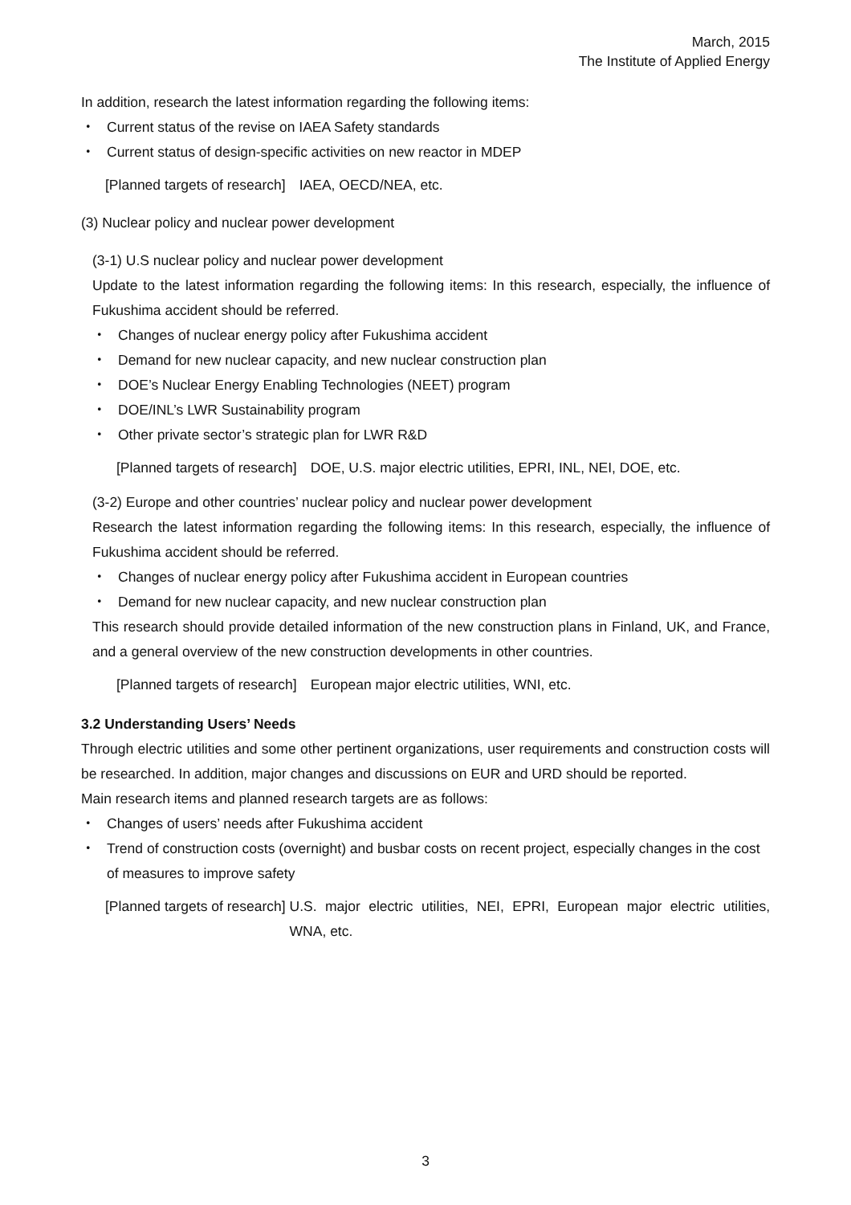March, 2015
The Institute of Applied Energy
In addition, research the latest information regarding the following items:
・ Current status of the revise on IAEA Safety standards
・ Current status of design-specific activities on new reactor in MDEP
[Planned targets of research]　IAEA, OECD/NEA, etc.
(3) Nuclear policy and nuclear power development
(3-1) U.S nuclear policy and nuclear power development
Update to the latest information regarding the following items: In this research, especially, the influence of Fukushima accident should be referred.
・ Changes of nuclear energy policy after Fukushima accident
・ Demand for new nuclear capacity, and new nuclear construction plan
・ DOE’s Nuclear Energy Enabling Technologies (NEET) program
・ DOE/INL’s LWR Sustainability program
・ Other private sector’s strategic plan for LWR R&D
[Planned targets of research]　DOE, U.S. major electric utilities, EPRI, INL, NEI, DOE, etc.
(3-2) Europe and other countries’ nuclear policy and nuclear power development
Research the latest information regarding the following items: In this research, especially, the influence of Fukushima accident should be referred.
・ Changes of nuclear energy policy after Fukushima accident in European countries
・ Demand for new nuclear capacity, and new nuclear construction plan
This research should provide detailed information of the new construction plans in Finland, UK, and France, and a general overview of the new construction developments in other countries.
[Planned targets of research]　European major electric utilities, WNI, etc.
3.2 Understanding Users’ Needs
Through electric utilities and some other pertinent organizations, user requirements and construction costs will be researched. In addition, major changes and discussions on EUR and URD should be reported.
Main research items and planned research targets are as follows:
・ Changes of users’ needs after Fukushima accident
・ Trend of construction costs (overnight) and busbar costs on recent project, especially changes in the cost of measures to improve safety
[Planned targets of research] U.S. major electric utilities, NEI, EPRI, European major electric utilities, WNA, etc.
3